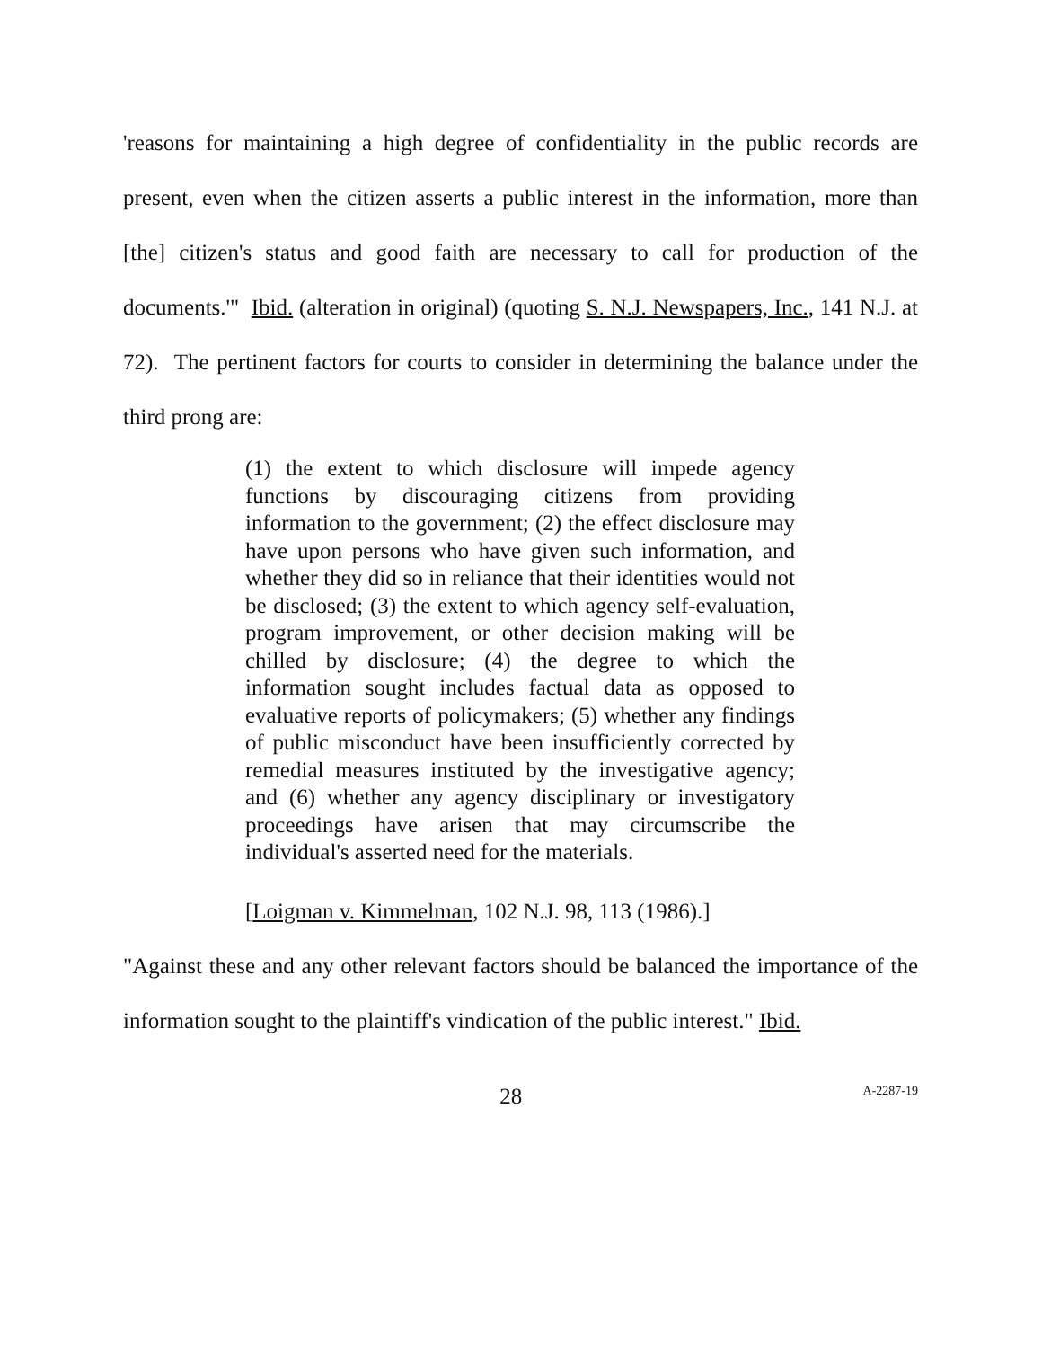'reasons for maintaining a high degree of confidentiality in the public records are present, even when the citizen asserts a public interest in the information, more than [the] citizen's status and good faith are necessary to call for production of the documents.'" Ibid. (alteration in original) (quoting S. N.J. Newspapers, Inc., 141 N.J. at 72). The pertinent factors for courts to consider in determining the balance under the third prong are:
(1) the extent to which disclosure will impede agency functions by discouraging citizens from providing information to the government; (2) the effect disclosure may have upon persons who have given such information, and whether they did so in reliance that their identities would not be disclosed; (3) the extent to which agency self-evaluation, program improvement, or other decision making will be chilled by disclosure; (4) the degree to which the information sought includes factual data as opposed to evaluative reports of policymakers; (5) whether any findings of public misconduct have been insufficiently corrected by remedial measures instituted by the investigative agency; and (6) whether any agency disciplinary or investigatory proceedings have arisen that may circumscribe the individual's asserted need for the materials.
[Loigman v. Kimmelman, 102 N.J. 98, 113 (1986).]
"Against these and any other relevant factors should be balanced the importance of the information sought to the plaintiff's vindication of the public interest." Ibid.
28 A-2287-19